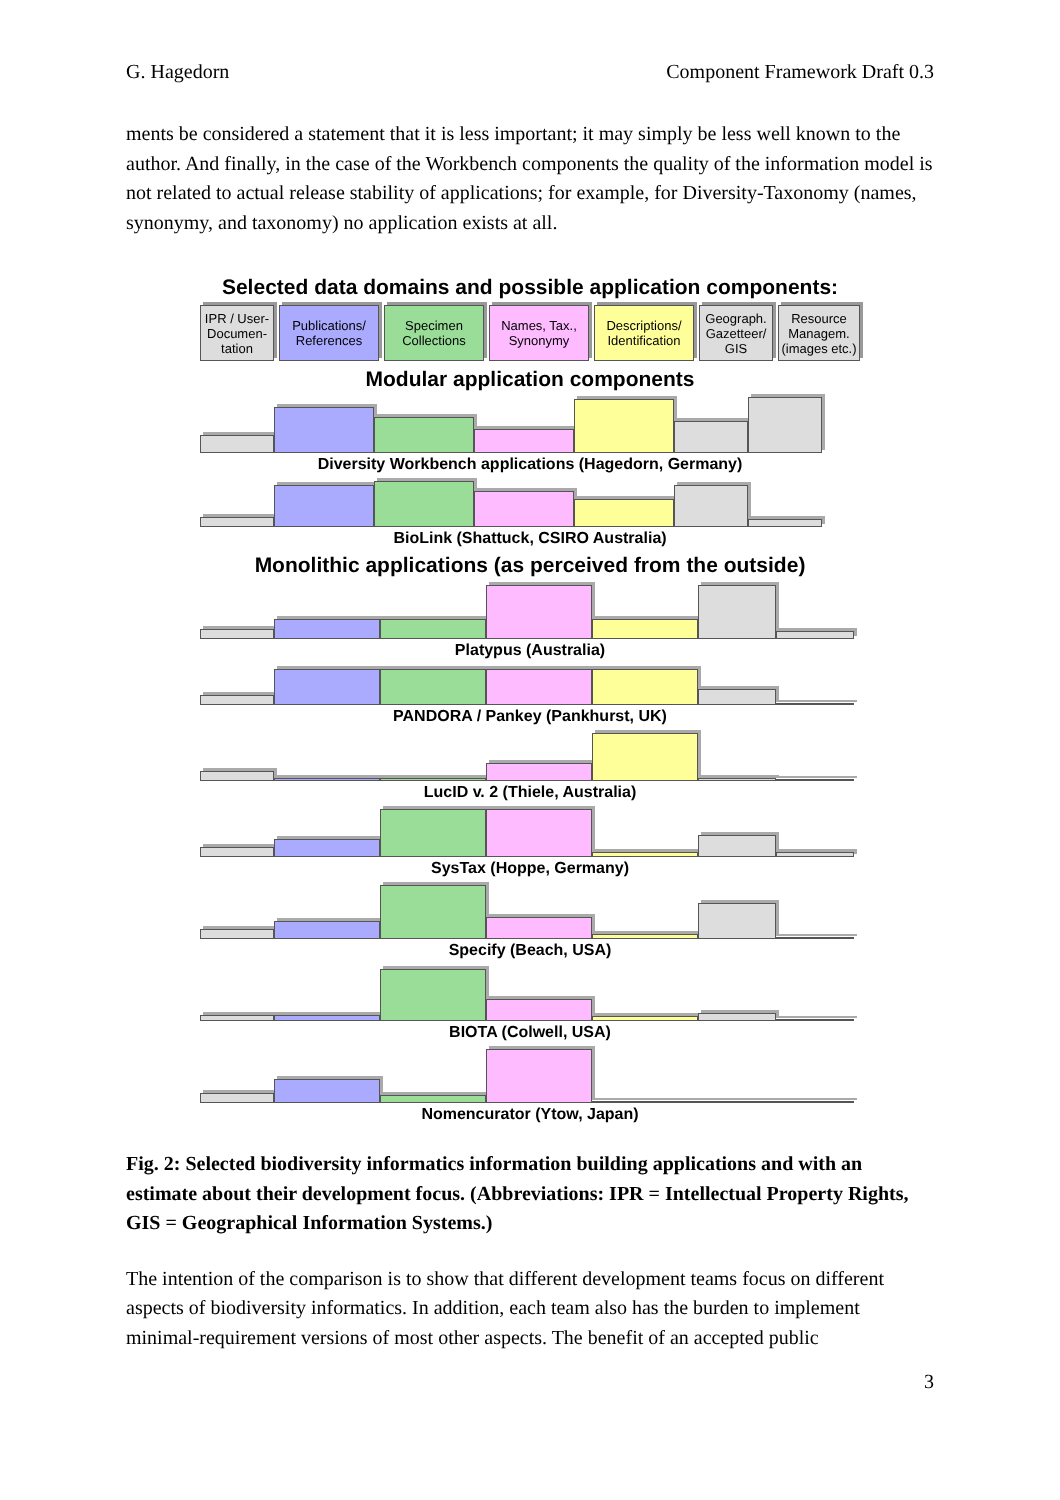G. Hagedorn Component Framework Draft 0.3
ments be considered a statement that it is less important; it may simply be less well known to the author. And finally, in the case of the Workbench components the quality of the information model is not related to actual release stability of applications; for example, for Diversity-Taxonomy (names, synonymy, and taxonomy) no application exists at all.
Selected data domains and possible application components:
IPR / User-Documen-tation
Publications/ References
Specimen Collections
Names, Tax., Synonymy
Descriptions/ Identification
Geograph. Gazetteer/ GIS
Resource Managem. (images etc.)
Modular application components
Diversity Workbench applications (Hagedorn, Germany)
BioLink (Shattuck, CSIRO Australia)
Monolithic applications (as perceived from the outside)
Platypus (Australia)
PANDORA / Pankey (Pankhurst, UK)
LucID v. 2 (Thiele, Australia)
SysTax (Hoppe, Germany)
Specify (Beach, USA)
BIOTA (Colwell, USA)
Nomencurator (Ytow, Japan)
Fig. 2: Selected biodiversity informatics information building applications and with an estimate about their development focus. (Abbreviations: IPR = Intellectual Property Rights, GIS = Geographical Information Systems.)
The intention of the comparison is to show that different development teams focus on different aspects of biodiversity informatics. In addition, each team also has the burden to implement minimal-requirement versions of most other aspects. The benefit of an accepted public
3